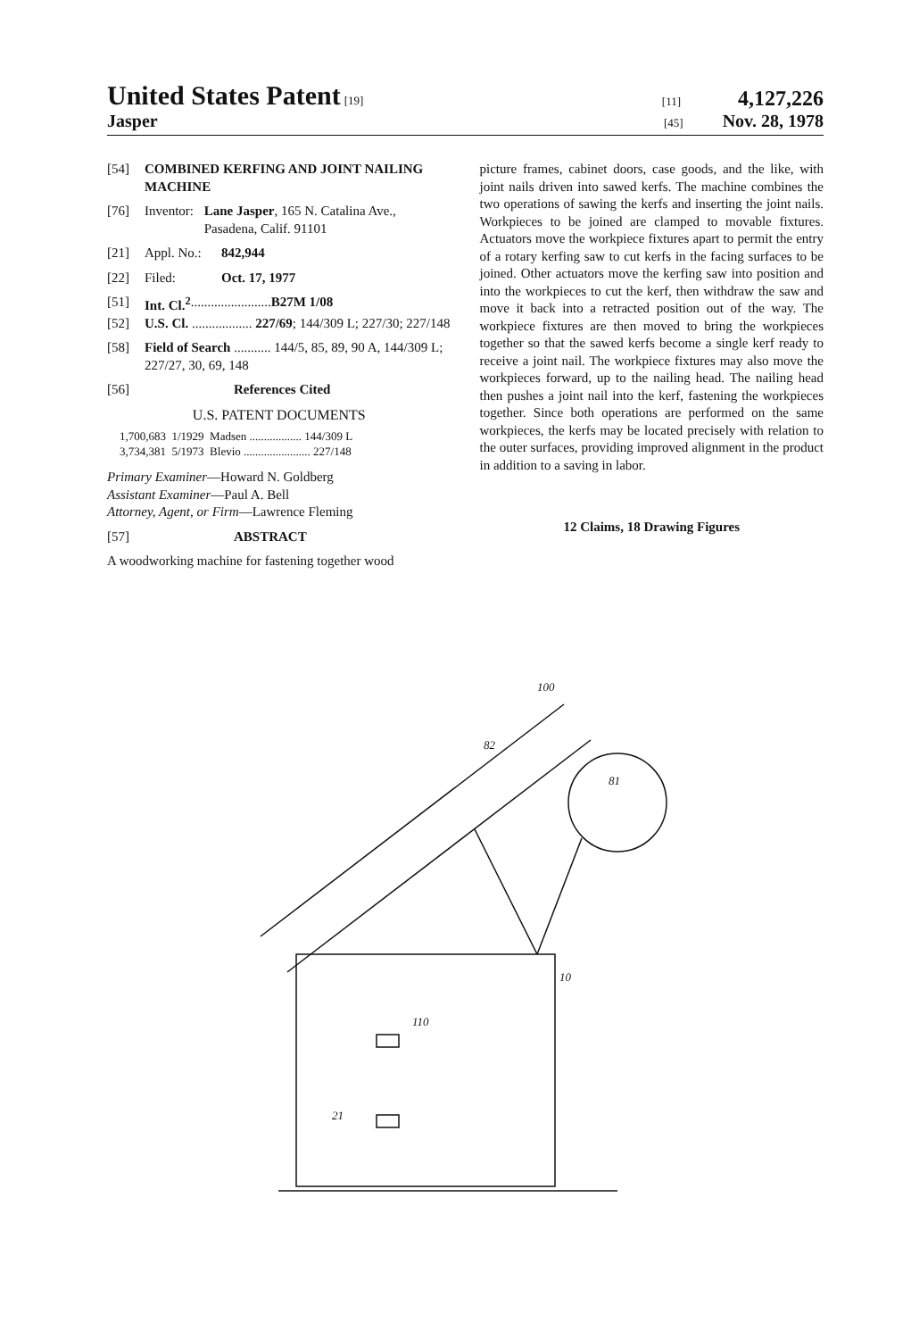United States Patent [19]
[11] 4,127,226
Jasper
[45] Nov. 28, 1978
[54] COMBINED KERFING AND JOINT NAILING MACHINE
[76] Inventor: Lane Jasper, 165 N. Catalina Ave., Pasadena, Calif. 91101
[21] Appl. No.: 842,944
[22] Filed: Oct. 17, 1977
[51] Int. Cl.<sup>2</sup> ........................ B27M 1/08
[52] U.S. Cl. .................. 227/69; 144/309 L; 227/30; 227/148
[58] Field of Search ........... 144/5, 85, 89, 90 A, 144/309 L; 227/27, 30, 69, 148
[56] References Cited
U.S. PATENT DOCUMENTS
1,700,683 1/1929 Madsen .................. 144/309 L
3,734,381 5/1973 Blevio ....................... 227/148
Primary Examiner—Howard N. Goldberg
Assistant Examiner—Paul A. Bell
Attorney, Agent, or Firm—Lawrence Fleming
[57] ABSTRACT
A woodworking machine for fastening together wood
picture frames, cabinet doors, case goods, and the like, with joint nails driven into sawed kerfs. The machine combines the two operations of sawing the kerfs and inserting the joint nails. Workpieces to be joined are clamped to movable fixtures. Actuators move the workpiece fixtures apart to permit the entry of a rotary kerfing saw to cut kerfs in the facing surfaces to be joined. Other actuators move the kerfing saw into position and into the workpieces to cut the kerf, then withdraw the saw and move it back into a retracted position out of the way. The workpiece fixtures are then moved to bring the workpieces together so that the sawed kerfs become a single kerf ready to receive a joint nail. The workpiece fixtures may also move the workpieces forward, up to the nailing head. The nailing head then pushes a joint nail into the kerf, fastening the workpieces together. Since both operations are performed on the same workpieces, the kerfs may be located precisely with relation to the outer surfaces, providing improved alignment in the product in addition to a saving in labor.
12 Claims, 18 Drawing Figures
100
82
81
10
110
21